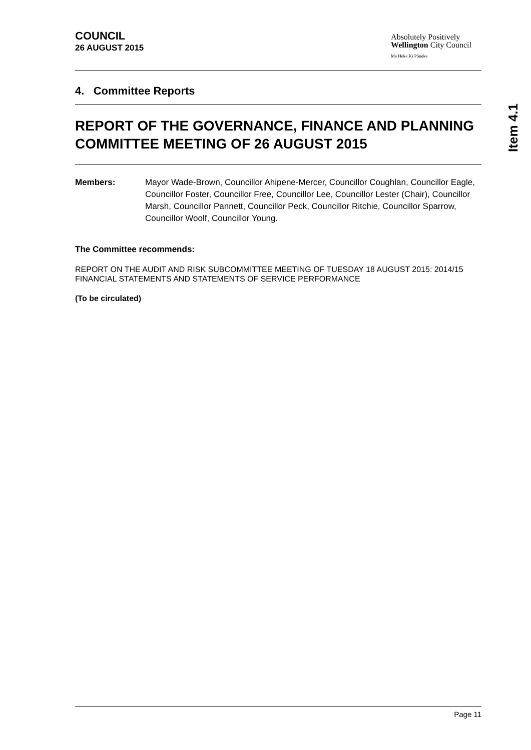COUNCIL
26 AUGUST 2015
Absolutely Positively
Wellington City Council
Me Heke Ki Pōneke
4. Committee Reports
REPORT OF THE GOVERNANCE, FINANCE AND PLANNING COMMITTEE MEETING OF 26 AUGUST 2015
Members: Mayor Wade-Brown, Councillor Ahipene-Mercer, Councillor Coughlan, Councillor Eagle, Councillor Foster, Councillor Free, Councillor Lee, Councillor Lester (Chair), Councillor Marsh, Councillor Pannett, Councillor Peck, Councillor Ritchie, Councillor Sparrow, Councillor Woolf, Councillor Young.
The Committee recommends:
REPORT ON THE AUDIT AND RISK SUBCOMMITTEE MEETING OF TUESDAY 18 AUGUST 2015: 2014/15 FINANCIAL STATEMENTS AND STATEMENTS OF SERVICE PERFORMANCE
(To be circulated)
Item 4.1
Page 11